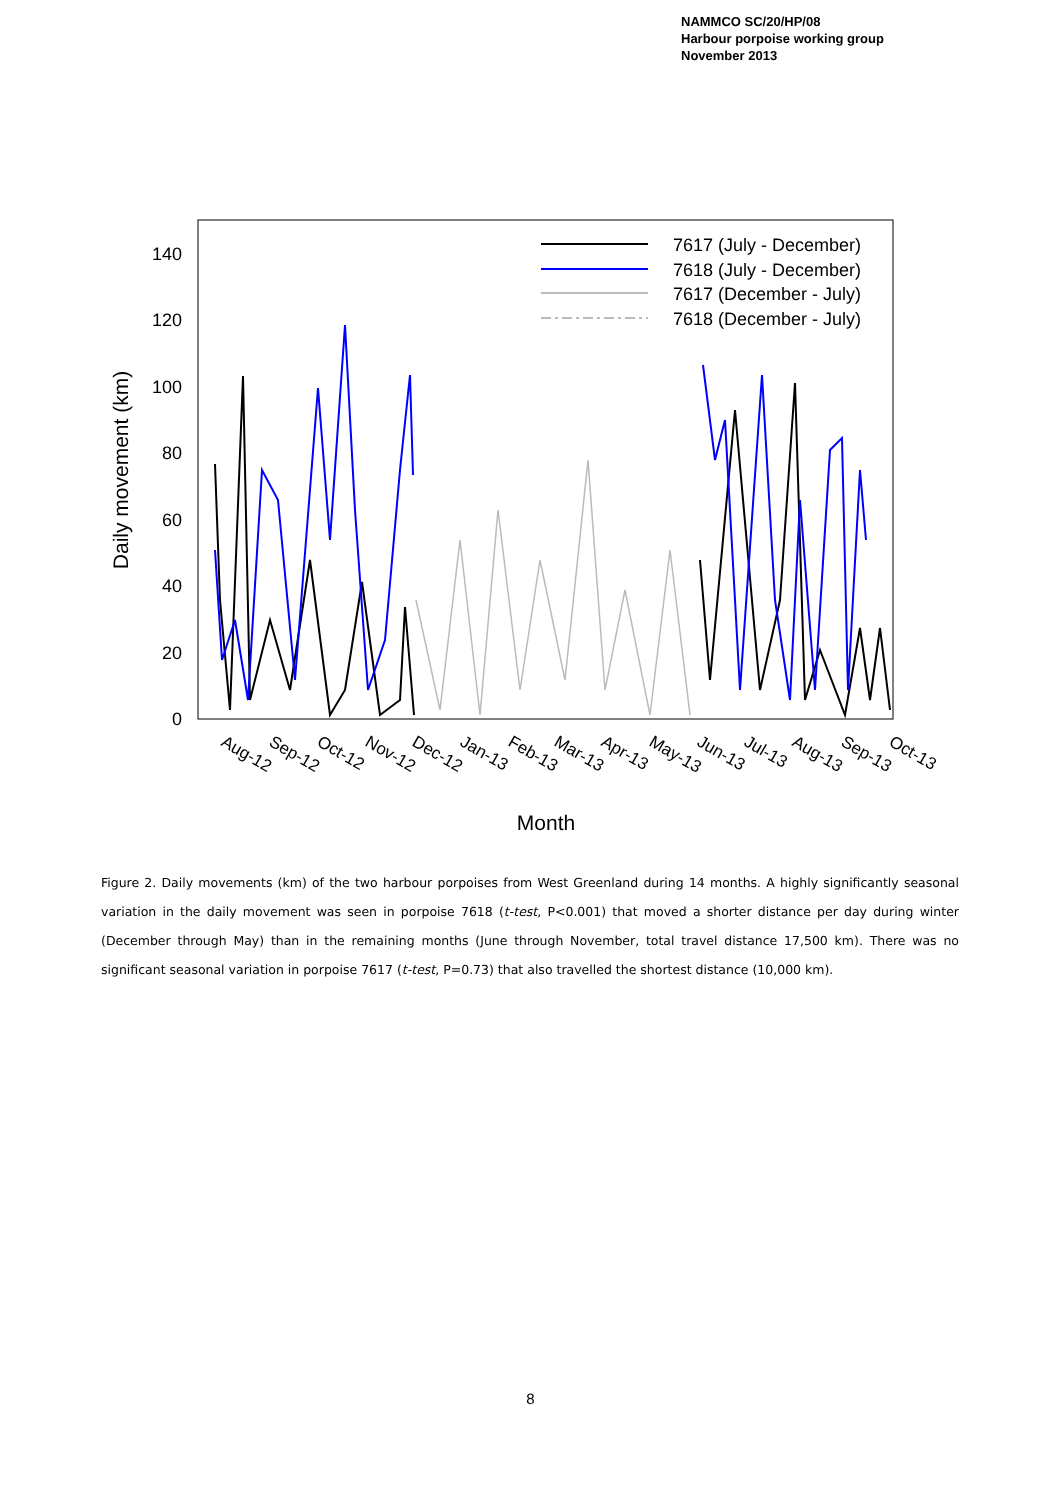NAMMCO SC/20/HP/08
Harbour porpoise working group
November 2013
0
20
40
60
80
100
120
140
Daily movement (km)
Aug-12
Sep-12
Oct-12
Nov-12
Dec-12
Jan-13
Feb-13
Mar-13
Apr-13
May-13
Jun-13
Jul-13
Aug-13
Sep-13
Oct-13
Month
7617 (July - December)
7618 (July - December)
7617 (December - July)
7618 (December - July)
Figure 2. Daily movements (km) of the two harbour porpoises from West Greenland during 14 months. A highly significantly seasonal variation in the daily movement was seen in porpoise 7618 (t-test, P<0.001) that moved a shorter distance per day during winter (December through May) than in the remaining months (June through November, total travel distance 17,500 km). There was no significant seasonal variation in porpoise 7617 (t-test, P=0.73) that also travelled the shortest distance (10,000 km).
8